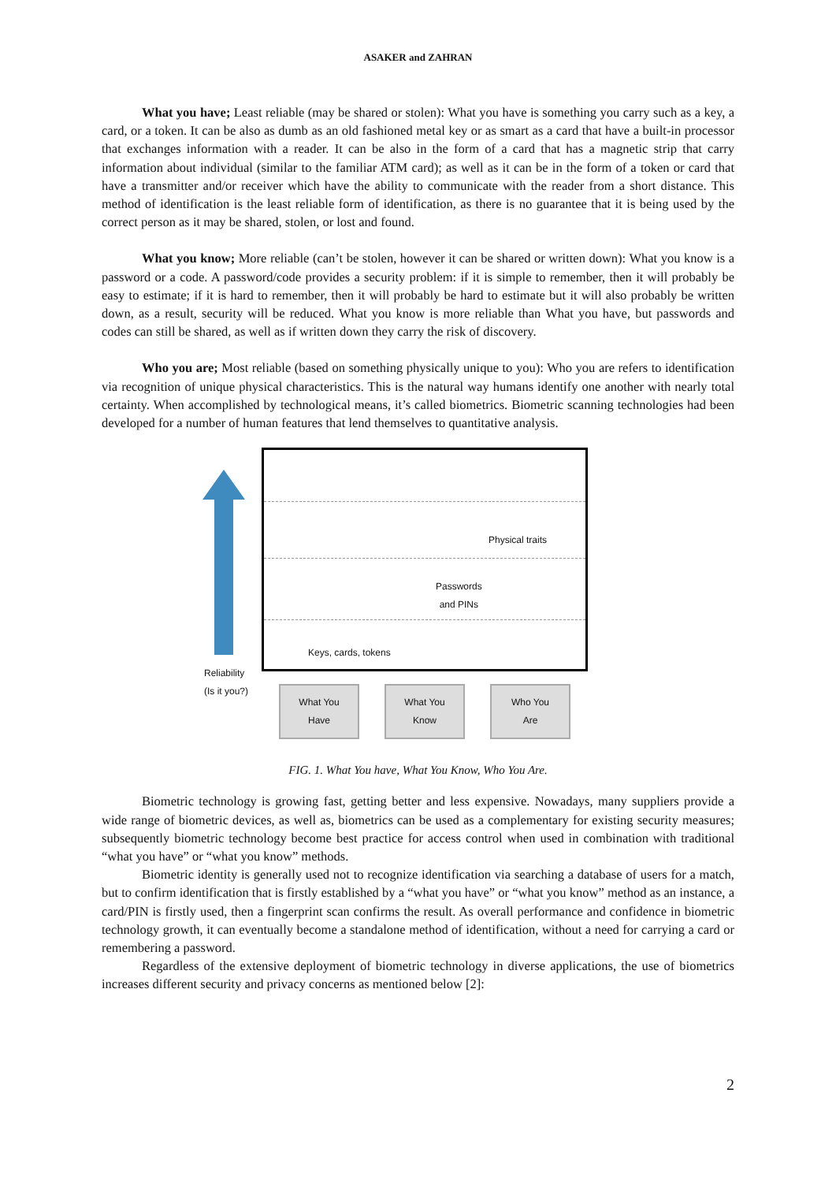ASAKER and ZAHRAN
What you have; Least reliable (may be shared or stolen): What you have is something you carry such as a key, a card, or a token. It can be also as dumb as an old fashioned metal key or as smart as a card that have a built-in processor that exchanges information with a reader. It can be also in the form of a card that has a magnetic strip that carry information about individual (similar to the familiar ATM card); as well as it can be in the form of a token or card that have a transmitter and/or receiver which have the ability to communicate with the reader from a short distance. This method of identification is the least reliable form of identification, as there is no guarantee that it is being used by the correct person as it may be shared, stolen, or lost and found.
What you know; More reliable (can’t be stolen, however it can be shared or written down): What you know is a password or a code. A password/code provides a security problem: if it is simple to remember, then it will probably be easy to estimate; if it is hard to remember, then it will probably be hard to estimate but it will also probably be written down, as a result, security will be reduced. What you know is more reliable than What you have, but passwords and codes can still be shared, as well as if written down they carry the risk of discovery.
Who you are; Most reliable (based on something physically unique to you): Who you are refers to identification via recognition of unique physical characteristics. This is the natural way humans identify one another with nearly total certainty. When accomplished by technological means, it’s called biometrics. Biometric scanning technologies had been developed for a number of human features that lend themselves to quantitative analysis.
Physical traits
Passwords
and PINs
Keys, cards, tokens
Reliability
(Is it you?)
What You
Have
What You
Know
Who You
Are
FIG. 1. What You have, What You Know, Who You Are.
Biometric technology is growing fast, getting better and less expensive. Nowadays, many suppliers provide a wide range of biometric devices, as well as, biometrics can be used as a complementary for existing security measures; subsequently biometric technology become best practice for access control when used in combination with traditional “what you have” or “what you know” methods.
Biometric identity is generally used not to recognize identification via searching a database of users for a match, but to confirm identification that is firstly established by a “what you have” or “what you know” method as an instance, a card/PIN is firstly used, then a fingerprint scan confirms the result. As overall performance and confidence in biometric technology growth, it can eventually become a standalone method of identification, without a need for carrying a card or remembering a password.
Regardless of the extensive deployment of biometric technology in diverse applications, the use of biometrics increases different security and privacy concerns as mentioned below [2]:
2